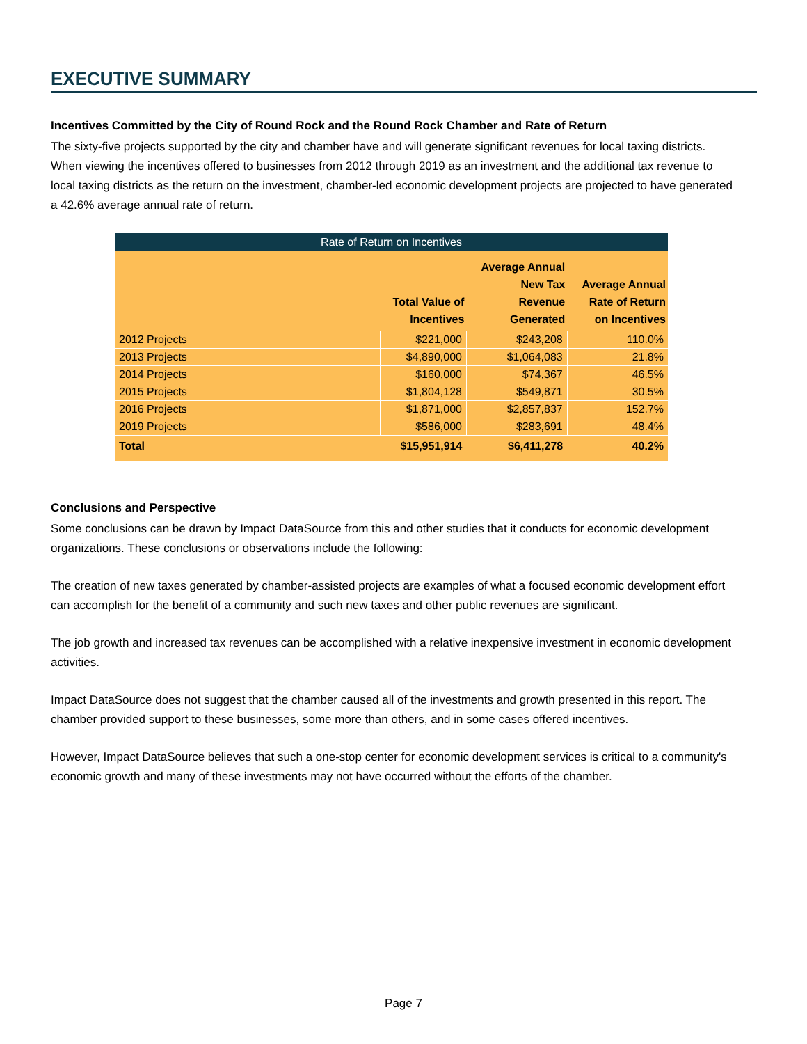EXECUTIVE SUMMARY
Incentives Committed by the City of Round Rock and the Round Rock Chamber and Rate of Return
The sixty-five projects supported by the city and chamber have and will generate significant revenues for local taxing districts. When viewing the incentives offered to businesses from 2012 through 2019 as an investment and the additional tax revenue to local taxing districts as the return on the investment, chamber-led economic development projects are projected to have generated a 42.6% average annual rate of return.
Rate of Return on Incentives
| | Total Value of Incentives | Average Annual New Tax Revenue Generated | Average Annual Rate of Return on Incentives |
| --- | --- | --- | --- |
| 2012 Projects | $221,000 | $243,208 | 110.0% |
| 2013 Projects | $4,890,000 | $1,064,083 | 21.8% |
| 2014 Projects | $160,000 | $74,367 | 46.5% |
| 2015 Projects | $1,804,128 | $549,871 | 30.5% |
| 2016 Projects | $1,871,000 | $2,857,837 | 152.7% |
| 2019 Projects | $586,000 | $283,691 | 48.4% |
| Total | $15,951,914 | $6,411,278 | 40.2% |
Conclusions and Perspective
Some conclusions can be drawn by Impact DataSource from this and other studies that it conducts for economic development organizations. These conclusions or observations include the following:
The creation of new taxes generated by chamber-assisted projects are examples of what a focused economic development effort can accomplish for the benefit of a community and such new taxes and other public revenues are significant.
The job growth and increased tax revenues can be accomplished with a relative inexpensive investment in economic development activities.
Impact DataSource does not suggest that the chamber caused all of the investments and growth presented in this report. The chamber provided support to these businesses, some more than others, and in some cases offered incentives.
However, Impact DataSource believes that such a one-stop center for economic development services is critical to a community's economic growth and many of these investments may not have occurred without the efforts of the chamber.
Page 7